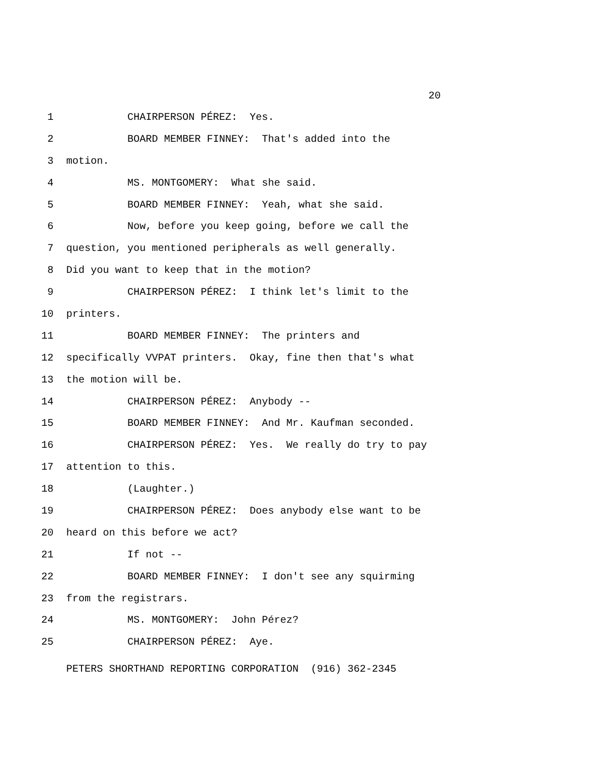20
1 CHAIRPERSON PÉREZ: Yes.
2 BOARD MEMBER FINNEY: That's added into the
3 motion.
4 MS. MONTGOMERY: What she said.
5 BOARD MEMBER FINNEY: Yeah, what she said.
6 Now, before you keep going, before we call the
7 question, you mentioned peripherals as well generally.
8 Did you want to keep that in the motion?
9 CHAIRPERSON PÉREZ: I think let's limit to the
10 printers.
11 BOARD MEMBER FINNEY: The printers and
12 specifically VVPAT printers. Okay, fine then that's what
13 the motion will be.
14 CHAIRPERSON PÉREZ: Anybody --
15 BOARD MEMBER FINNEY: And Mr. Kaufman seconded.
16 CHAIRPERSON PÉREZ: Yes. We really do try to pay
17 attention to this.
18 (Laughter.)
19 CHAIRPERSON PÉREZ: Does anybody else want to be
20 heard on this before we act?
21 If not --
22 BOARD MEMBER FINNEY: I don't see any squirming
23 from the registrars.
24 MS. MONTGOMERY: John Pérez?
25 CHAIRPERSON PÉREZ: Aye.
PETERS SHORTHAND REPORTING CORPORATION (916) 362-2345